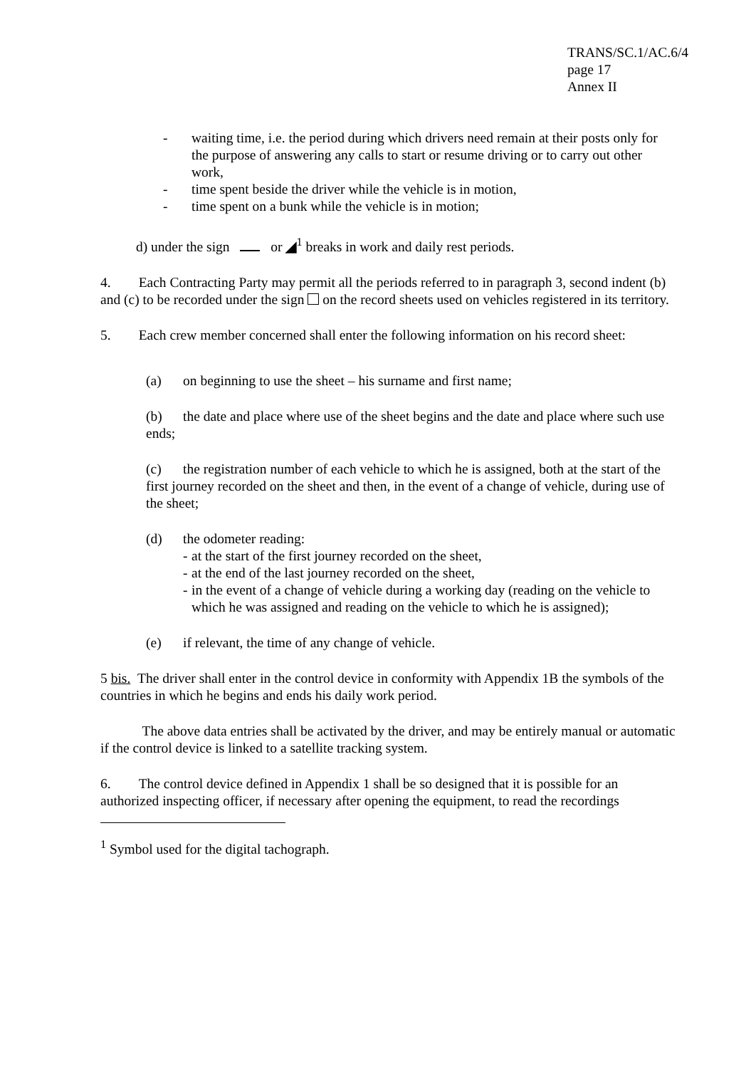TRANS/SC.1/AC.6/4
page 17
Annex II
- waiting time, i.e. the period during which drivers need remain at their posts only for the purpose of answering any calls to start or resume driving or to carry out other work,
- time spent beside the driver while the vehicle is in motion,
- time spent on a bunk while the vehicle is in motion;
d) under the sign or ◢<sup>1</sup> breaks in work and daily rest periods.
4. Each Contracting Party may permit all the periods referred to in paragraph 3, second indent (b) and (c) to be recorded under the sign on the record sheets used on vehicles registered in its territory.
5. Each crew member concerned shall enter the following information on his record sheet:
(a) on beginning to use the sheet – his surname and first name;
(b) the date and place where use of the sheet begins and the date and place where such use ends;
(c) the registration number of each vehicle to which he is assigned, both at the start of the first journey recorded on the sheet and then, in the event of a change of vehicle, during use of the sheet;
(d) the odometer reading:
- at the start of the first journey recorded on the sheet,
- at the end of the last journey recorded on the sheet,
- in the event of a change of vehicle during a working day (reading on the vehicle to which he was assigned and reading on the vehicle to which he is assigned);
(e) if relevant, the time of any change of vehicle.
5 bis. The driver shall enter in the control device in conformity with Appendix 1B the symbols of the countries in which he begins and ends his daily work period.
The above data entries shall be activated by the driver, and may be entirely manual or automatic if the control device is linked to a satellite tracking system.
6. The control device defined in Appendix 1 shall be so designed that it is possible for an authorized inspecting officer, if necessary after opening the equipment, to read the recordings
<sup>1</sup> Symbol used for the digital tachograph.